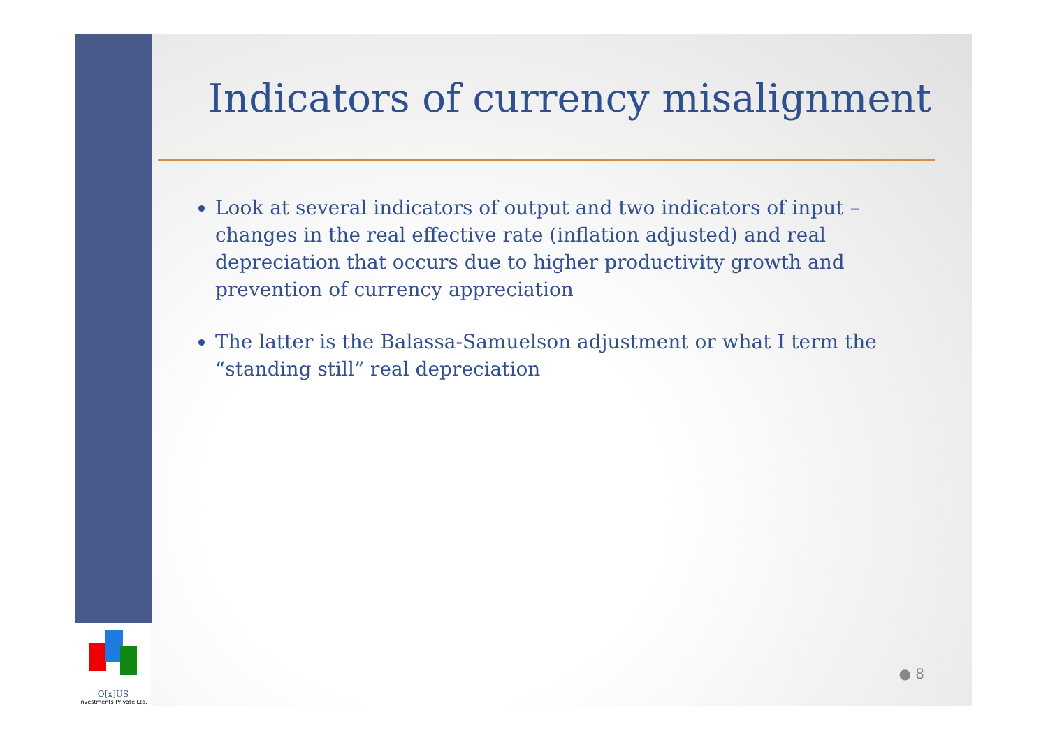O[x]US
Investments Private Ltd.
Indicators of currency misalignment
Look at several indicators of output and two indicators of input – changes in the real effective rate (inflation adjusted) and real depreciation that occurs due to higher productivity growth and prevention of currency appreciation
The latter is the Balassa-Samuelson adjustment or what I term the “standing still” real depreciation
● 8